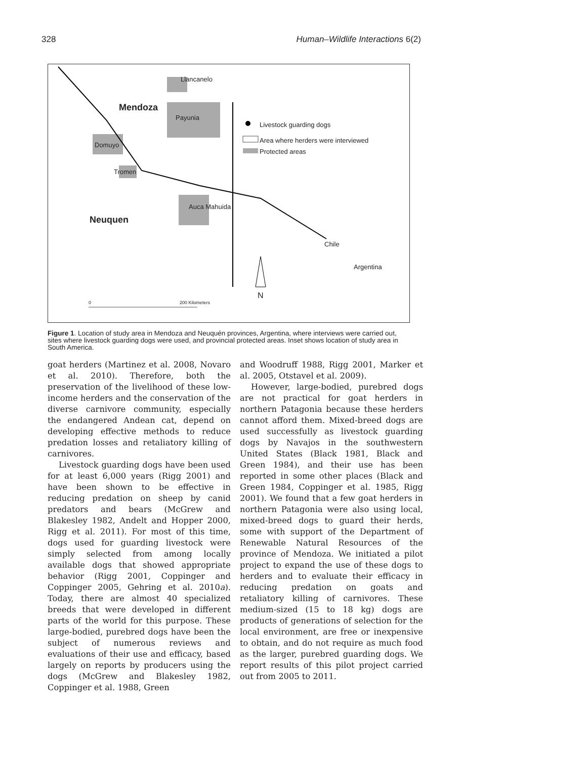328 Human–Wildlife Interactions 6(2)
Llancanelo
Mendoza
Payunia
Domuyo
Tromen
Auca Mahuida
Neuquen
Livestock guarding dogs
Area where herders were interviewed
Protected areas
Chile
Argentina
N
0 200 Kilometers
Figure 1. Location of study area in Mendoza and Neuquén provinces, Argentina, where interviews were carried out, sites where livestock guarding dogs were used, and provincial protected areas. Inset shows location of study area in South America.
goat herders (Martinez et al. 2008, Novaro et al. 2010). Therefore, both the preservation of the livelihood of these low-income herders and the conservation of the diverse carnivore community, especially the endangered Andean cat, depend on developing effective methods to reduce predation losses and retaliatory killing of carnivores.
Livestock guarding dogs have been used for at least 6,000 years (Rigg 2001) and have been shown to be effective in reducing predation on sheep by canid predators and bears (McGrew and Blakesley 1982, Andelt and Hopper 2000, Rigg et al. 2011). For most of this time, dogs used for guarding livestock were simply selected from among locally available dogs that showed appropriate behavior (Rigg 2001, Coppinger and Coppinger 2005, Gehring et al. 2010a). Today, there are almost 40 specialized breeds that were developed in different parts of the world for this purpose. These large-bodied, purebred dogs have been the subject of numerous reviews and evaluations of their use and efficacy, based largely on reports by producers using the dogs (McGrew and Blakesley 1982, Coppinger et al. 1988, Green
and Woodruff 1988, Rigg 2001, Marker et al. 2005, Otstavel et al. 2009).
However, large-bodied, purebred dogs are not practical for goat herders in northern Patagonia because these herders cannot afford them. Mixed-breed dogs are used successfully as livestock guarding dogs by Navajos in the southwestern United States (Black 1981, Black and Green 1984), and their use has been reported in some other places (Black and Green 1984, Coppinger et al. 1985, Rigg 2001). We found that a few goat herders in northern Patagonia were also using local, mixed-breed dogs to guard their herds, some with support of the Department of Renewable Natural Resources of the province of Mendoza. We initiated a pilot project to expand the use of these dogs to herders and to evaluate their efficacy in reducing predation on goats and retaliatory killing of carnivores. These medium-sized (15 to 18 kg) dogs are products of generations of selection for the local environment, are free or inexpensive to obtain, and do not require as much food as the larger, purebred guarding dogs. We report results of this pilot project carried out from 2005 to 2011.